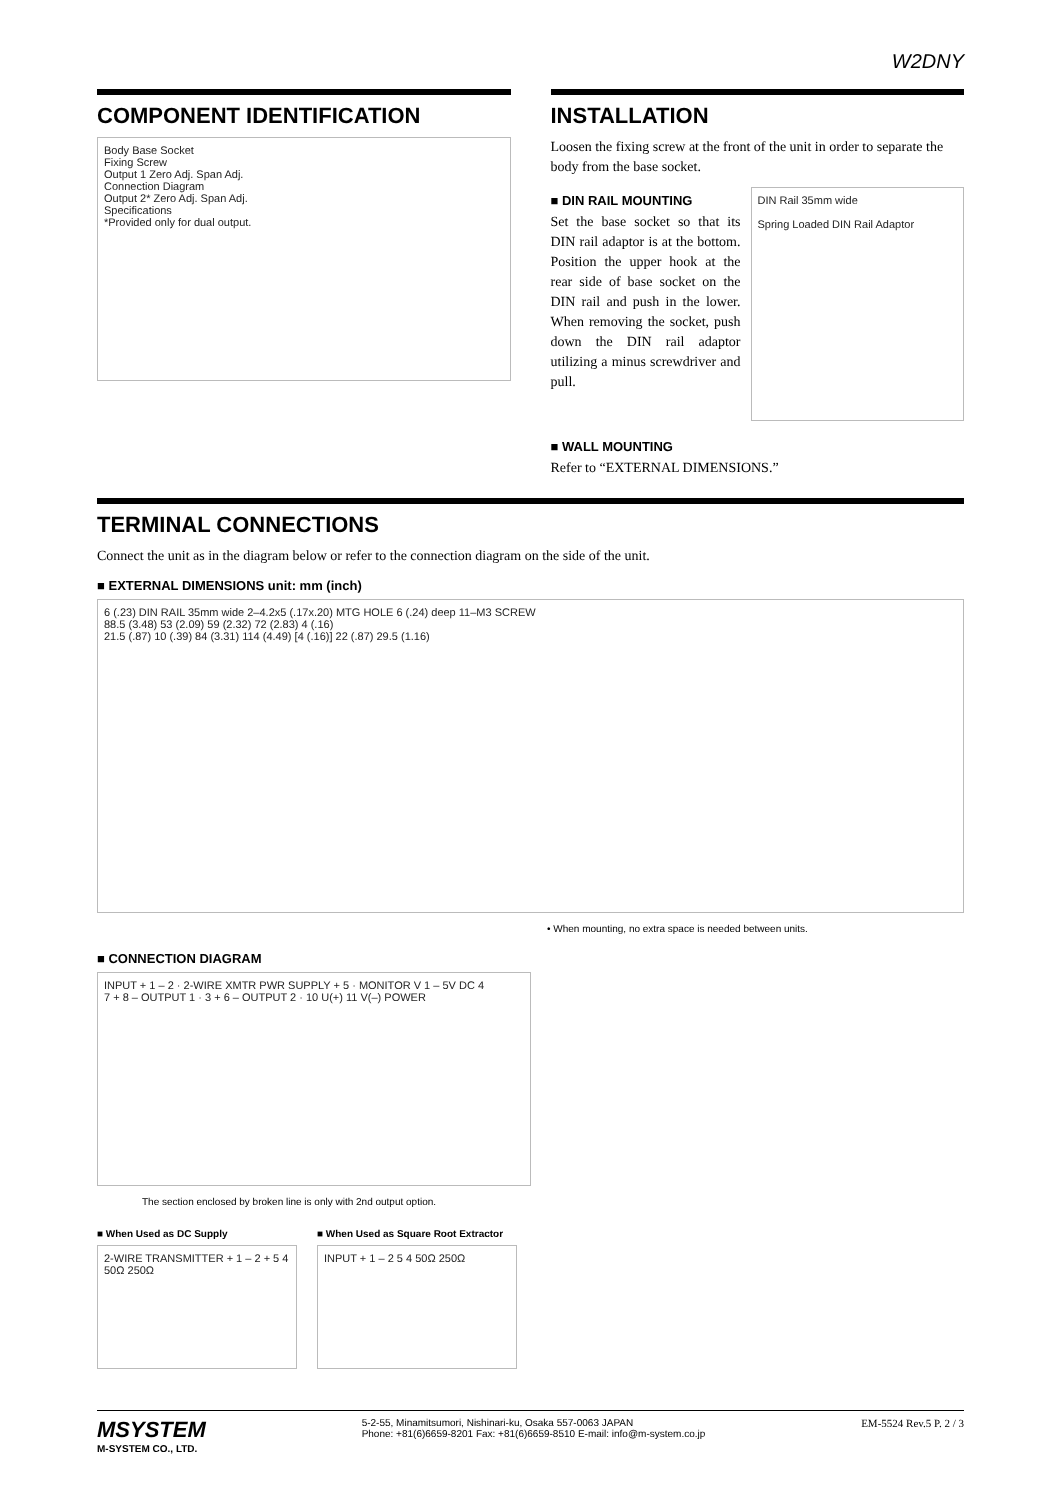W2DNY
COMPONENT IDENTIFICATION
Body Base Socket
Fixing Screw
Output 1 Zero Adj. Span Adj.
Connection Diagram
Output 2* Zero Adj. Span Adj.
Specifications
*Provided only for dual output.
INSTALLATION
Loosen the fixing screw at the front of the unit in order to separate the body from the base socket.
■ DIN RAIL MOUNTING
Set the base socket so that its DIN rail adaptor is at the bottom. Position the upper hook at the rear side of base socket on the DIN rail and push in the lower. When removing the socket, push down the DIN rail adaptor utilizing a minus screwdriver and pull.
DIN Rail 35mm wide
Spring Loaded DIN Rail Adaptor
■ WALL MOUNTING
Refer to “EXTERNAL DIMENSIONS.”
TERMINAL CONNECTIONS
Connect the unit as in the diagram below or refer to the connection diagram on the side of the unit.
■ EXTERNAL DIMENSIONS unit: mm (inch)
6 (.23) DIN RAIL 35mm wide 2–4.2x5 (.17x.20) MTG HOLE 6 (.24) deep 11–M3 SCREW
88.5 (3.48) 53 (2.09) 59 (2.32) 72 (2.83) 4 (.16)
21.5 (.87) 10 (.39) 84 (3.31) 114 (4.49) [4 (.16)] 22 (.87) 29.5 (1.16)
• When mounting, no extra space is needed between units.
■ CONNECTION DIAGRAM
INPUT + 1 – 2 · 2-WIRE XMTR PWR SUPPLY + 5 · MONITOR V 1 – 5V DC 4
7 + 8 – OUTPUT 1 · 3 + 6 – OUTPUT 2 · 10 U(+) 11 V(–) POWER
The section enclosed by broken line is only with 2nd output option.
■ When Used as DC Supply
2-WIRE TRANSMITTER + 1 – 2 + 5 4 50Ω 250Ω
■ When Used as Square Root Extractor
INPUT + 1 – 2 5 4 50Ω 250Ω
MSYSTEM
M-SYSTEM CO., LTD.
5-2-55, Minamitsumori, Nishinari-ku, Osaka 557-0063 JAPAN
Phone: +81(6)6659-8201 Fax: +81(6)6659-8510 E-mail: info@m-system.co.jp
EM-5524 Rev.5 P. 2 / 3